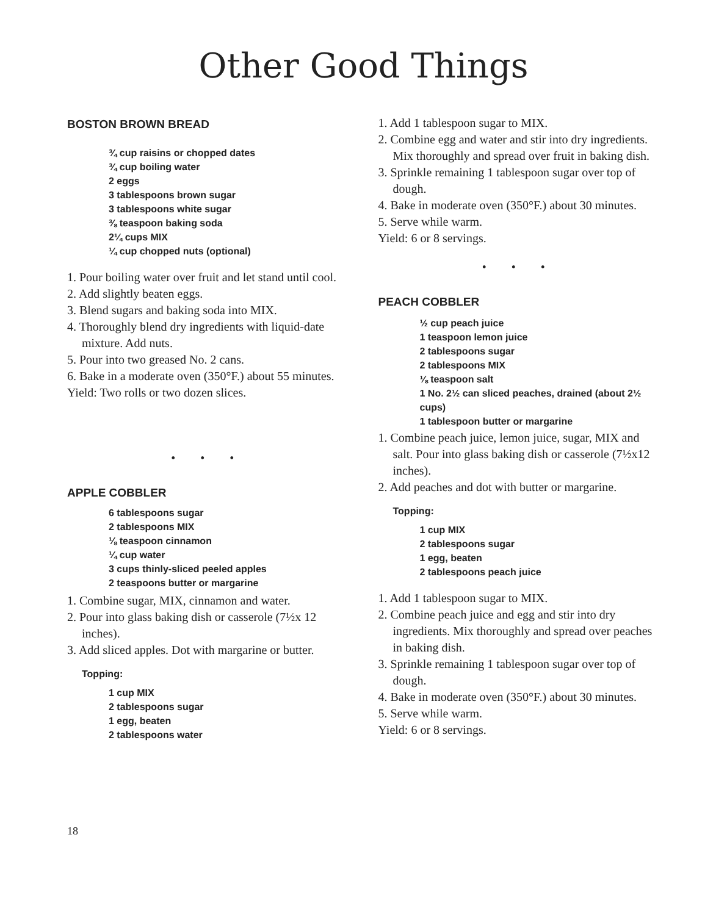Other Good Things
BOSTON BROWN BREAD
¾ cup raisins or chopped dates
¾ cup boiling water
2 eggs
3 tablespoons brown sugar
3 tablespoons white sugar
⅜ teaspoon baking soda
2¼ cups MIX
¼ cup chopped nuts (optional)
1. Pour boiling water over fruit and let stand until cool.
2. Add slightly beaten eggs.
3. Blend sugars and baking soda into MIX.
4. Thoroughly blend dry ingredients with liquid-date mixture. Add nuts.
5. Pour into two greased No. 2 cans.
6. Bake in a moderate oven (350°F.) about 55 minutes.
Yield: Two rolls or two dozen slices.
• • •
APPLE COBBLER
6 tablespoons sugar
2 tablespoons MIX
⅛ teaspoon cinnamon
¼ cup water
3 cups thinly-sliced peeled apples
2 teaspoons butter or margarine
1. Combine sugar, MIX, cinnamon and water.
2. Pour into glass baking dish or casserole (7½x 12 inches).
3. Add sliced apples. Dot with margarine or butter.
Topping:
1 cup MIX
2 tablespoons sugar
1 egg, beaten
2 tablespoons water
1. Add 1 tablespoon sugar to MIX.
2. Combine egg and water and stir into dry ingredients. Mix thoroughly and spread over fruit in baking dish.
3. Sprinkle remaining 1 tablespoon sugar over top of dough.
4. Bake in moderate oven (350°F.) about 30 minutes.
5. Serve while warm.
Yield: 6 or 8 servings.
• • •
PEACH COBBLER
½ cup peach juice
1 teaspoon lemon juice
2 tablespoons sugar
2 tablespoons MIX
⅛ teaspoon salt
1 No. 2½ can sliced peaches, drained (about 2½ cups)
1 tablespoon butter or margarine
1. Combine peach juice, lemon juice, sugar, MIX and salt. Pour into glass baking dish or casserole (7½x12 inches).
2. Add peaches and dot with butter or margarine.
Topping:
1 cup MIX
2 tablespoons sugar
1 egg, beaten
2 tablespoons peach juice
1. Add 1 tablespoon sugar to MIX.
2. Combine peach juice and egg and stir into dry ingredients. Mix thoroughly and spread over peaches in baking dish.
3. Sprinkle remaining 1 tablespoon sugar over top of dough.
4. Bake in moderate oven (350°F.) about 30 minutes.
5. Serve while warm.
Yield: 6 or 8 servings.
18